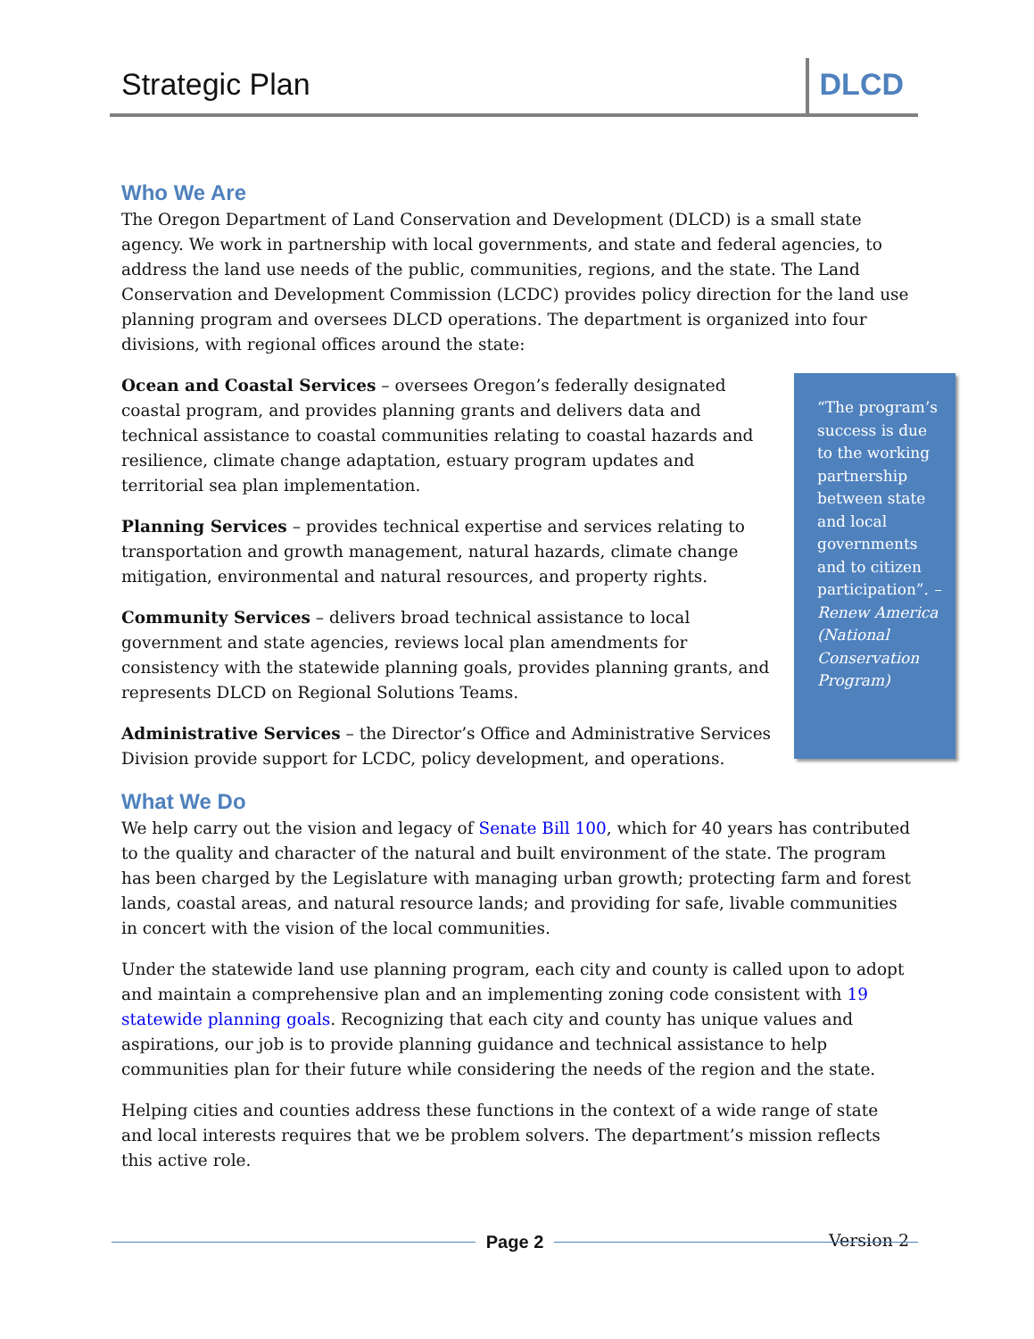Strategic Plan DLCD
Who We Are
The Oregon Department of Land Conservation and Development (DLCD) is a small state agency. We work in partnership with local governments, and state and federal agencies, to address the land use needs of the public, communities, regions, and the state. The Land Conservation and Development Commission (LCDC) provides policy direction for the land use planning program and oversees DLCD operations. The department is organized into four divisions, with regional offices around the state:
“The program’s success is due to the working partnership between state and local governments and to citizen participation”. – Renew America (National Conservation Program)
Ocean and Coastal Services – oversees Oregon’s federally designated coastal program, and provides planning grants and delivers data and technical assistance to coastal communities relating to coastal hazards and resilience, climate change adaptation, estuary program updates and territorial sea plan implementation.
Planning Services – provides technical expertise and services relating to transportation and growth management, natural hazards, climate change mitigation, environmental and natural resources, and property rights.
Community Services – delivers broad technical assistance to local government and state agencies, reviews local plan amendments for consistency with the statewide planning goals, provides planning grants, and represents DLCD on Regional Solutions Teams.
Administrative Services – the Director’s Office and Administrative Services Division provide support for LCDC, policy development, and operations.
What We Do
We help carry out the vision and legacy of Senate Bill 100, which for 40 years has contributed to the quality and character of the natural and built environment of the state. The program has been charged by the Legislature with managing urban growth; protecting farm and forest lands, coastal areas, and natural resource lands; and providing for safe, livable communities in concert with the vision of the local communities.
Under the statewide land use planning program, each city and county is called upon to adopt and maintain a comprehensive plan and an implementing zoning code consistent with 19 statewide planning goals. Recognizing that each city and county has unique values and aspirations, our job is to provide planning guidance and technical assistance to help communities plan for their future while considering the needs of the region and the state.
Helping cities and counties address these functions in the context of a wide range of state and local interests requires that we be problem solvers. The department’s mission reflects this active role.
Version 2 Page 2